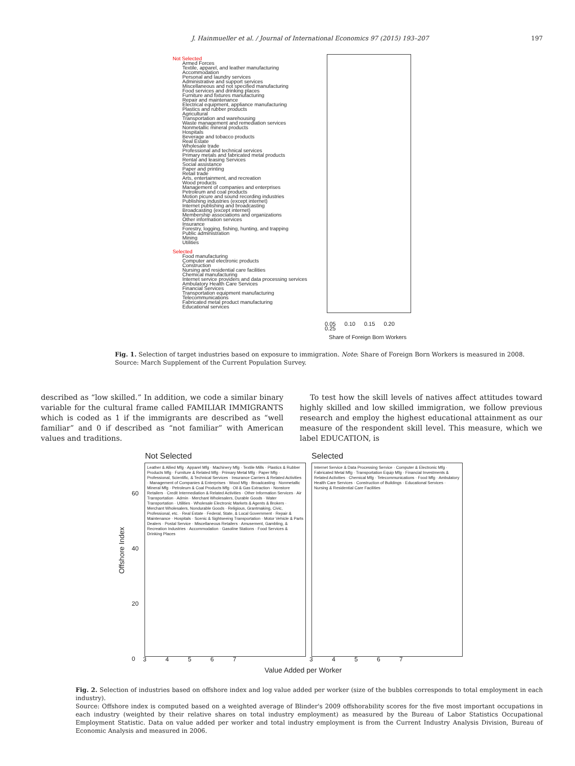J. Hainmueller et al. / Journal of International Economics 97 (2015) 193–207 197
Not Selected
Armed Forces
Textile, apparel, and leather manufacturing
Accommodation
Personal and laundry services
Administrative and support services
Miscellaneous and not specified manufacturing
Food services and drinking places
Furniture and fixtures manufacturing
Repair and maintenance
Electrical equipment, appliance manufacturing
Plastics and rubber products
Agricultural
Transportation and warehousing
Waste management and remediation services
Nonmetallic mineral products
Hospitals
Beverage and tobacco products
Real Estate
Wholesale trade
Professional and technical services
Primary metals and fabricated metal products
Rental and leasing Services
Social assistance
Paper and printing
Retail trade
Arts, entertainment, and recreation
Wood products
Management of companies and enterprises
Petroleum and coal products
Motion picure and sound recording industries
Publishing industries (except internet)
Internet publishing and broadcasting
Broadcasting (except internet)
Membership associations and organizations
Other information services
Insurance
Forestry, logging, fishing, hunting, and trapping
Public administration
Mining
Utilities
Selected
Food manufacturing
Computer and electronic products
Construction
Nursing and residential care facilities
Chemical manufacturing
Internet service providers and data processing services
Ambulatory Health Care Services
Financial Services
Transportation equipment manufacturing
Telecommunications
Fabricated metal product manufacturing
Educational services
0.05 0.10 0.15 0.20 0.25
Share of Foreign Born Workers
Fig. 1. Selection of target industries based on exposure to immigration. Note: Share of Foreign Born Workers is measured in 2008.
Source: March Supplement of the Current Population Survey.
described as “low skilled.” In addition, we code a similar binary variable for the cultural frame called FAMILIAR IMMIGRANTS which is coded as 1 if the immigrants are described as “well familiar” and 0 if described as “not familiar” with American values and traditions.
To test how the skill levels of natives affect attitudes toward highly skilled and low skilled immigration, we follow previous research and employ the highest educational attainment as our measure of the respondent skill level. This measure, which we label EDUCATION, is
Not Selected Selected
Offshore Index
60
40
20
0
Leather & Allied Mfg · Apparel Mfg · Machinery Mfg · Textile Mills · Plastics & Rubber Products Mfg · Furniture & Related Mfg · Primary Metal Mfg · Paper Mfg · Professional, Scientific, & Technical Services · Insurance Carriers & Related Activities · Management of Companies & Enterprises · Wood Mfg · Broadcasting · Nonmetallic Mineral Mfg · Petroleum & Coal Products Mfg · Oil & Gas Extraction · Nonstore Retailers · Credit Intermediation & Related Activities · Other Information Services · Air Transportation · Admin · Merchant Wholesalers, Durable Goods · Water Transportation · Utilities · Wholesale Electronic Markets & Agents & Brokers · Merchant Wholesalers, Nondurable Goods · Religious, Grantmaking, Civic, Professional, etc. · Real Estate · Federal, State, & Local Government · Repair & Maintenance · Hospitals · Scenic & Sightseeing Transportation · Motor Vehicle & Parts Dealers · Postal Service · Miscellaneous Retailers · Amusement, Gambling, & Recreation Industries · Accommodation · Gasoline Stations · Food Services & Drinking Places
Internet Service & Data Processing Service · Computer & Electronic Mfg · Fabricated Metal Mfg · Transportation Equip Mfg · Financial Investments & Related Activities · Chemical Mfg · Telecommunications · Food Mfg · Ambulatory Health Care Services · Construction of Buildings · Educational Services · Nursing & Residential Care Facilities
3 4 5 6 7 3 4 5 6 7
Value Added per Worker
Fig. 2. Selection of industries based on offshore index and log value added per worker (size of the bubbles corresponds to total employment in each industry).
Source: Offshore index is computed based on a weighted average of Blinder's 2009 offshorability scores for the five most important occupations in each industry (weighted by their relative shares on total industry employment) as measured by the Bureau of Labor Statistics Occupational Employment Statistic. Data on value added per worker and total industry employment is from the Current Industry Analysis Division, Bureau of Economic Analysis and measured in 2006.